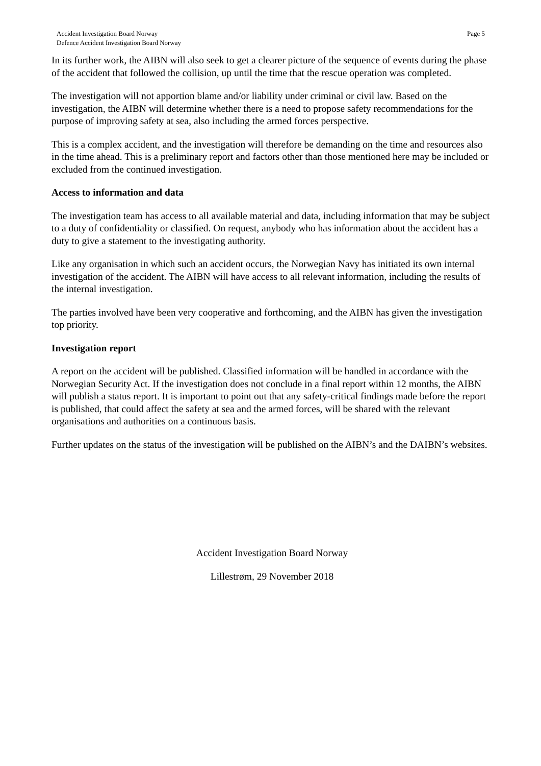Accident Investigation Board Norway
Defence Accident Investigation Board Norway
Page 5
In its further work, the AIBN will also seek to get a clearer picture of the sequence of events during the phase of the accident that followed the collision, up until the time that the rescue operation was completed.
The investigation will not apportion blame and/or liability under criminal or civil law. Based on the investigation, the AIBN will determine whether there is a need to propose safety recommendations for the purpose of improving safety at sea, also including the armed forces perspective.
This is a complex accident, and the investigation will therefore be demanding on the time and resources also in the time ahead. This is a preliminary report and factors other than those mentioned here may be included or excluded from the continued investigation.
Access to information and data
The investigation team has access to all available material and data, including information that may be subject to a duty of confidentiality or classified. On request, anybody who has information about the accident has a duty to give a statement to the investigating authority.
Like any organisation in which such an accident occurs, the Norwegian Navy has initiated its own internal investigation of the accident. The AIBN will have access to all relevant information, including the results of the internal investigation.
The parties involved have been very cooperative and forthcoming, and the AIBN has given the investigation top priority.
Investigation report
A report on the accident will be published. Classified information will be handled in accordance with the Norwegian Security Act. If the investigation does not conclude in a final report within 12 months, the AIBN will publish a status report. It is important to point out that any safety-critical findings made before the report is published, that could affect the safety at sea and the armed forces, will be shared with the relevant organisations and authorities on a continuous basis.
Further updates on the status of the investigation will be published on the AIBN’s and the DAIBN’s websites.
Accident Investigation Board Norway
Lillestrøm, 29 November 2018